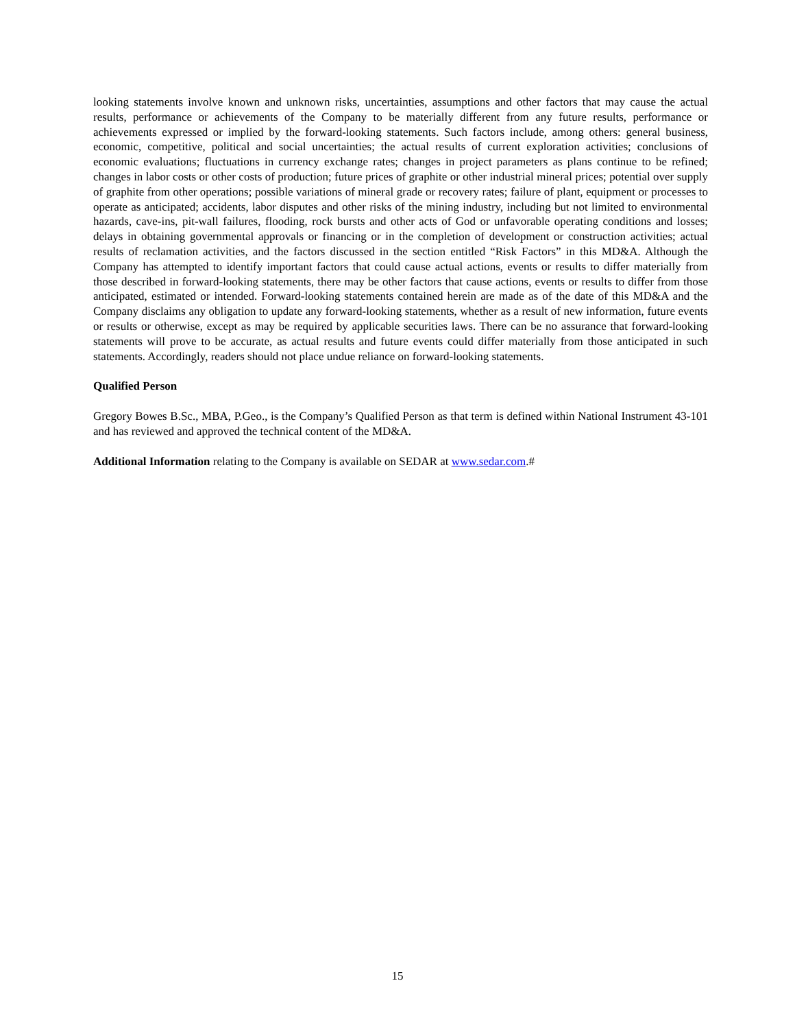looking statements involve known and unknown risks, uncertainties, assumptions and other factors that may cause the actual results, performance or achievements of the Company to be materially different from any future results, performance or achievements expressed or implied by the forward-looking statements. Such factors include, among others: general business, economic, competitive, political and social uncertainties; the actual results of current exploration activities; conclusions of economic evaluations; fluctuations in currency exchange rates; changes in project parameters as plans continue to be refined; changes in labor costs or other costs of production; future prices of graphite or other industrial mineral prices; potential over supply of graphite from other operations; possible variations of mineral grade or recovery rates; failure of plant, equipment or processes to operate as anticipated; accidents, labor disputes and other risks of the mining industry, including but not limited to environmental hazards, cave-ins, pit-wall failures, flooding, rock bursts and other acts of God or unfavorable operating conditions and losses; delays in obtaining governmental approvals or financing or in the completion of development or construction activities; actual results of reclamation activities, and the factors discussed in the section entitled “Risk Factors” in this MD&A. Although the Company has attempted to identify important factors that could cause actual actions, events or results to differ materially from those described in forward-looking statements, there may be other factors that cause actions, events or results to differ from those anticipated, estimated or intended. Forward-looking statements contained herein are made as of the date of this MD&A and the Company disclaims any obligation to update any forward-looking statements, whether as a result of new information, future events or results or otherwise, except as may be required by applicable securities laws. There can be no assurance that forward-looking statements will prove to be accurate, as actual results and future events could differ materially from those anticipated in such statements. Accordingly, readers should not place undue reliance on forward-looking statements.
Qualified Person
Gregory Bowes B.Sc., MBA, P.Geo., is the Company’s Qualified Person as that term is defined within National Instrument 43-101 and has reviewed and approved the technical content of the MD&A.
Additional Information relating to the Company is available on SEDAR at www.sedar.com.#
15